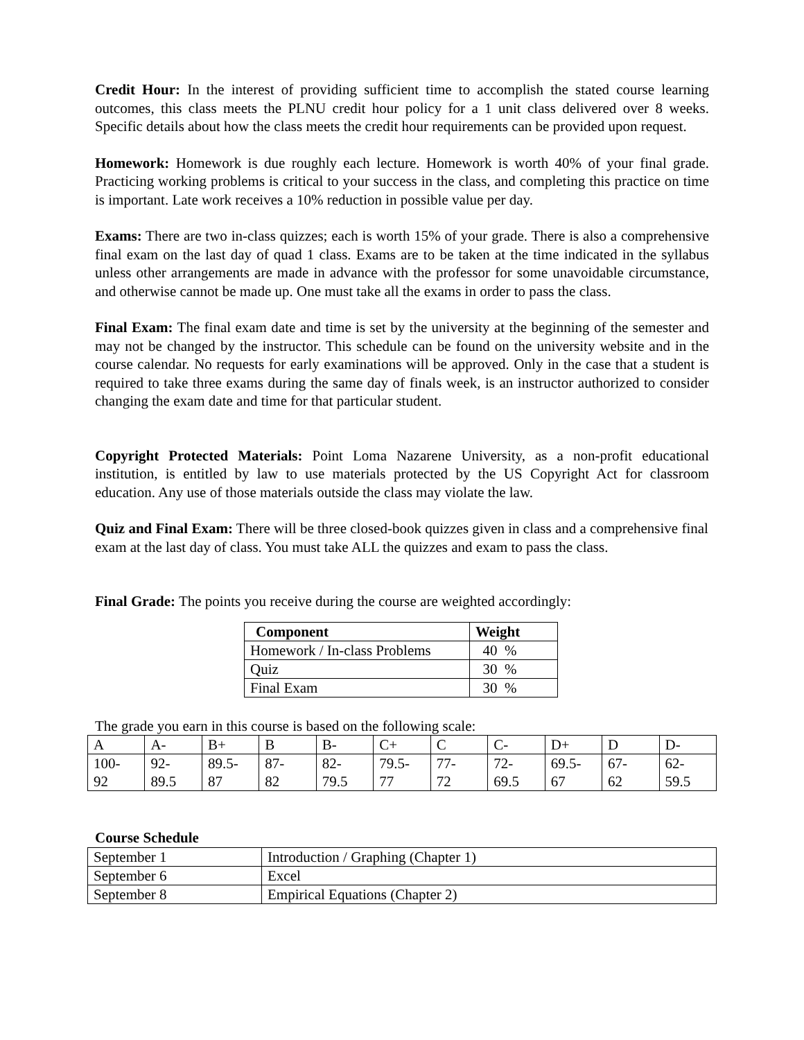Credit Hour: In the interest of providing sufficient time to accomplish the stated course learning outcomes, this class meets the PLNU credit hour policy for a 1 unit class delivered over 8 weeks. Specific details about how the class meets the credit hour requirements can be provided upon request.
Homework: Homework is due roughly each lecture. Homework is worth 40% of your final grade. Practicing working problems is critical to your success in the class, and completing this practice on time is important. Late work receives a 10% reduction in possible value per day.
Exams: There are two in-class quizzes; each is worth 15% of your grade. There is also a comprehensive final exam on the last day of quad 1 class. Exams are to be taken at the time indicated in the syllabus unless other arrangements are made in advance with the professor for some unavoidable circumstance, and otherwise cannot be made up. One must take all the exams in order to pass the class.
Final Exam: The final exam date and time is set by the university at the beginning of the semester and may not be changed by the instructor. This schedule can be found on the university website and in the course calendar. No requests for early examinations will be approved. Only in the case that a student is required to take three exams during the same day of finals week, is an instructor authorized to consider changing the exam date and time for that particular student.
Copyright Protected Materials: Point Loma Nazarene University, as a non-profit educational institution, is entitled by law to use materials protected by the US Copyright Act for classroom education. Any use of those materials outside the class may violate the law.
Quiz and Final Exam: There will be three closed-book quizzes given in class and a comprehensive final exam at the last day of class. You must take ALL the quizzes and exam to pass the class.
Final Grade: The points you receive during the course are weighted accordingly:
| Component | Weight |
| --- | --- |
| Homework / In-class Problems | 40 % |
| Quiz | 30 % |
| Final Exam | 30 % |
The grade you earn in this course is based on the following scale:
| A | A- | B+ | B | B- | C+ | C | C- | D+ | D | D- |
| 100- 92 | 92- 89.5 | 89.5- 87 | 87- 82 | 82- 79.5 | 79.5- 77 | 77- 72 | 72- 69.5 | 69.5- 67 | 67- 62 | 62- 59.5 |
Course Schedule
| September 1 | Introduction / Graphing (Chapter 1) |
| September 6 | Excel |
| September 8 | Empirical Equations (Chapter 2) |